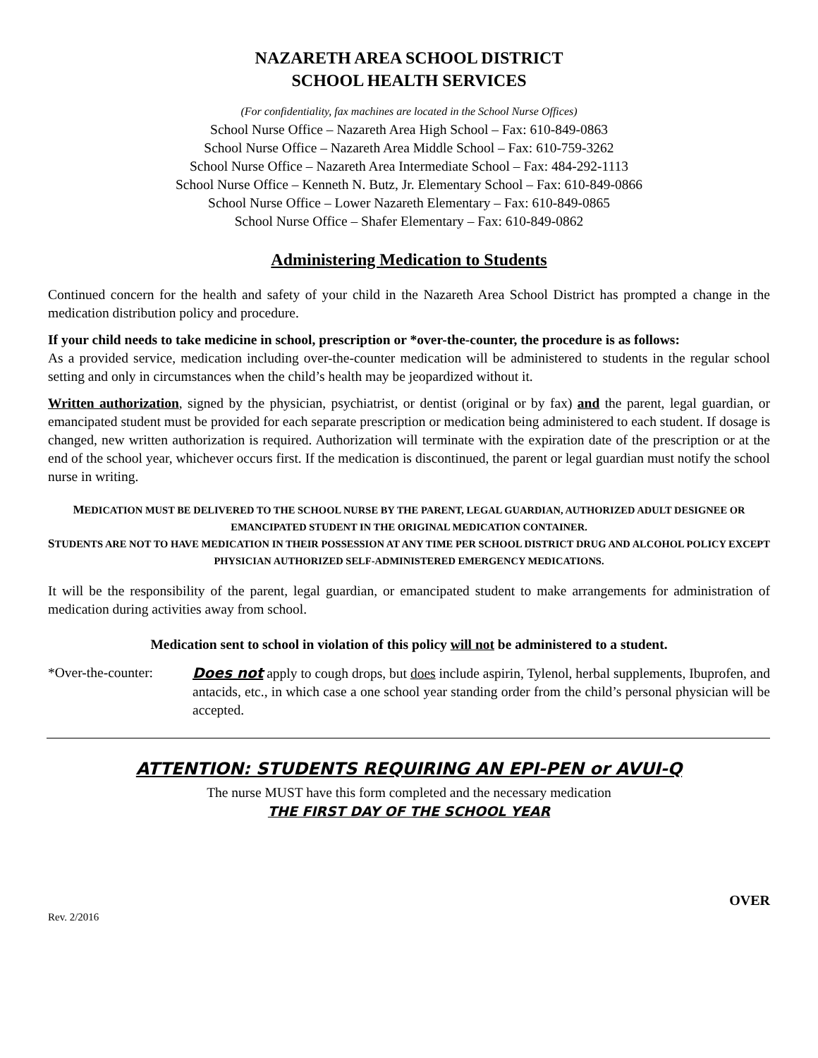NAZARETH AREA SCHOOL DISTRICT
SCHOOL HEALTH SERVICES
(For confidentiality, fax machines are located in the School Nurse Offices)
School Nurse Office – Nazareth Area High School – Fax: 610-849-0863
School Nurse Office – Nazareth Area Middle School – Fax: 610-759-3262
School Nurse Office – Nazareth Area Intermediate School – Fax: 484-292-1113
School Nurse Office – Kenneth N. Butz, Jr. Elementary School – Fax: 610-849-0866
School Nurse Office – Lower Nazareth Elementary – Fax: 610-849-0865
School Nurse Office – Shafer Elementary – Fax: 610-849-0862
Administering Medication to Students
Continued concern for the health and safety of your child in the Nazareth Area School District has prompted a change in the medication distribution policy and procedure.
If your child needs to take medicine in school, prescription or *over-the-counter, the procedure is as follows:
As a provided service, medication including over-the-counter medication will be administered to students in the regular school setting and only in circumstances when the child’s health may be jeopardized without it.
Written authorization, signed by the physician, psychiatrist, or dentist (original or by fax) and the parent, legal guardian, or emancipated student must be provided for each separate prescription or medication being administered to each student. If dosage is changed, new written authorization is required. Authorization will terminate with the expiration date of the prescription or at the end of the school year, whichever occurs first. If the medication is discontinued, the parent or legal guardian must notify the school nurse in writing.
MEDICATION MUST BE DELIVERED TO THE SCHOOL NURSE BY THE PARENT, LEGAL GUARDIAN, AUTHORIZED ADULT DESIGNEE OR EMANCIPATED STUDENT IN THE ORIGINAL MEDICATION CONTAINER.
STUDENTS ARE NOT TO HAVE MEDICATION IN THEIR POSSESSION AT ANY TIME PER SCHOOL DISTRICT DRUG AND ALCOHOL POLICY EXCEPT PHYSICIAN AUTHORIZED SELF-ADMINISTERED EMERGENCY MEDICATIONS.
It will be the responsibility of the parent, legal guardian, or emancipated student to make arrangements for administration of medication during activities away from school.
Medication sent to school in violation of this policy will not be administered to a student.
*Over-the-counter:
Does not apply to cough drops, but does include aspirin, Tylenol, herbal supplements, Ibuprofen, and antacids, etc., in which case a one school year standing order from the child’s personal physician will be accepted.
ATTENTION: STUDENTS REQUIRING AN EPI-PEN or AVUI-Q
The nurse MUST have this form completed and the necessary medication
THE FIRST DAY OF THE SCHOOL YEAR
OVER
Rev. 2/2016